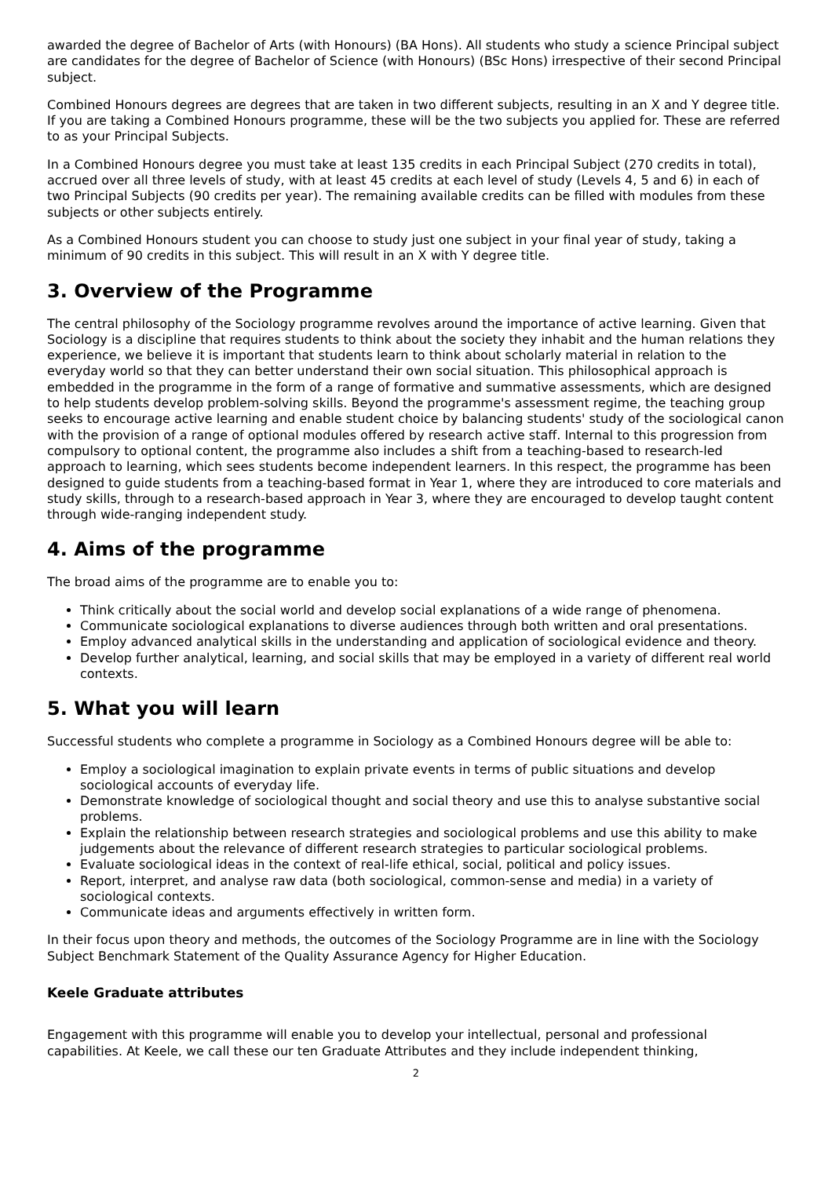awarded the degree of Bachelor of Arts (with Honours) (BA Hons). All students who study a science Principal subject are candidates for the degree of Bachelor of Science (with Honours) (BSc Hons) irrespective of their second Principal subject.
Combined Honours degrees are degrees that are taken in two different subjects, resulting in an X and Y degree title. If you are taking a Combined Honours programme, these will be the two subjects you applied for. These are referred to as your Principal Subjects.
In a Combined Honours degree you must take at least 135 credits in each Principal Subject (270 credits in total), accrued over all three levels of study, with at least 45 credits at each level of study (Levels 4, 5 and 6) in each of two Principal Subjects (90 credits per year). The remaining available credits can be filled with modules from these subjects or other subjects entirely.
As a Combined Honours student you can choose to study just one subject in your final year of study, taking a minimum of 90 credits in this subject. This will result in an X with Y degree title.
3. Overview of the Programme
The central philosophy of the Sociology programme revolves around the importance of active learning. Given that Sociology is a discipline that requires students to think about the society they inhabit and the human relations they experience, we believe it is important that students learn to think about scholarly material in relation to the everyday world so that they can better understand their own social situation. This philosophical approach is embedded in the programme in the form of a range of formative and summative assessments, which are designed to help students develop problem-solving skills. Beyond the programme's assessment regime, the teaching group seeks to encourage active learning and enable student choice by balancing students' study of the sociological canon with the provision of a range of optional modules offered by research active staff. Internal to this progression from compulsory to optional content, the programme also includes a shift from a teaching-based to research-led approach to learning, which sees students become independent learners. In this respect, the programme has been designed to guide students from a teaching-based format in Year 1, where they are introduced to core materials and study skills, through to a research-based approach in Year 3, where they are encouraged to develop taught content through wide-ranging independent study.
4. Aims of the programme
The broad aims of the programme are to enable you to:
Think critically about the social world and develop social explanations of a wide range of phenomena.
Communicate sociological explanations to diverse audiences through both written and oral presentations.
Employ advanced analytical skills in the understanding and application of sociological evidence and theory.
Develop further analytical, learning, and social skills that may be employed in a variety of different real world contexts.
5. What you will learn
Successful students who complete a programme in Sociology as a Combined Honours degree will be able to:
Employ a sociological imagination to explain private events in terms of public situations and develop sociological accounts of everyday life.
Demonstrate knowledge of sociological thought and social theory and use this to analyse substantive social problems.
Explain the relationship between research strategies and sociological problems and use this ability to make judgements about the relevance of different research strategies to particular sociological problems.
Evaluate sociological ideas in the context of real-life ethical, social, political and policy issues.
Report, interpret, and analyse raw data (both sociological, common-sense and media) in a variety of sociological contexts.
Communicate ideas and arguments effectively in written form.
In their focus upon theory and methods, the outcomes of the Sociology Programme are in line with the Sociology Subject Benchmark Statement of the Quality Assurance Agency for Higher Education.
Keele Graduate attributes
Engagement with this programme will enable you to develop your intellectual, personal and professional capabilities. At Keele, we call these our ten Graduate Attributes and they include independent thinking,
2